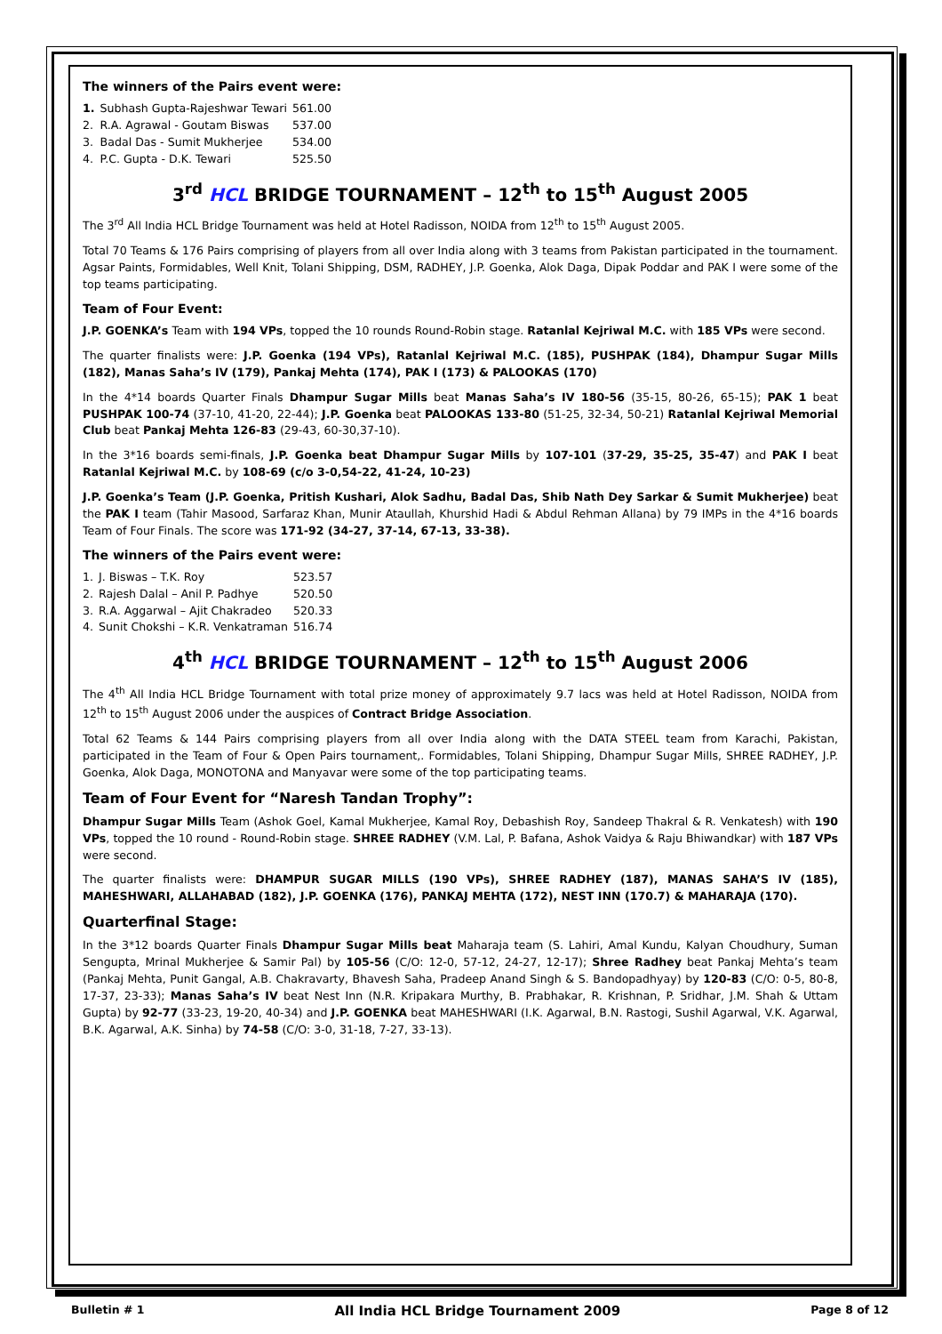The winners of the Pairs event were:
| 1. | Subhash Gupta-Rajeshwar Tewari | 561.00 |
| 2. | R.A. Agrawal - Goutam Biswas | 537.00 |
| 3. | Badal Das - Sumit Mukherjee | 534.00 |
| 4. | P.C. Gupta - D.K. Tewari | 525.50 |
3<sup>rd</sup> HCL BRIDGE TOURNAMENT – 12<sup>th</sup> to 15<sup>th</sup> August 2005
The 3<sup>rd</sup> All India HCL Bridge Tournament was held at Hotel Radisson, NOIDA from 12<sup>th</sup> to 15<sup>th</sup> August 2005.
Total 70 Teams & 176 Pairs comprising of players from all over India along with 3 teams from Pakistan participated in the tournament. Agsar Paints, Formidables, Well Knit, Tolani Shipping, DSM, RADHEY, J.P. Goenka, Alok Daga, Dipak Poddar and PAK I were some of the top teams participating.
Team of Four Event:
J.P. GOENKA’s Team with 194 VPs, topped the 10 rounds Round-Robin stage. Ratanlal Kejriwal M.C. with 185 VPs were second.
The quarter finalists were: J.P. Goenka (194 VPs), Ratanlal Kejriwal M.C. (185), PUSHPAK (184), Dhampur Sugar Mills (182), Manas Saha’s IV (179), Pankaj Mehta (174), PAK I (173) & PALOOKAS (170)
In the 4*14 boards Quarter Finals Dhampur Sugar Mills beat Manas Saha’s IV 180-56 (35-15, 80-26, 65-15); PAK 1 beat PUSHPAK 100-74 (37-10, 41-20, 22-44); J.P. Goenka beat PALOOKAS 133-80 (51-25, 32-34, 50-21) Ratanlal Kejriwal Memorial Club beat Pankaj Mehta 126-83 (29-43, 60-30,37-10).
In the 3*16 boards semi-finals, J.P. Goenka beat Dhampur Sugar Mills by 107-101 (37-29, 35-25, 35-47) and PAK I beat Ratanlal Kejriwal M.C. by 108-69 (c/o 3-0,54-22, 41-24, 10-23)
J.P. Goenka’s Team (J.P. Goenka, Pritish Kushari, Alok Sadhu, Badal Das, Shib Nath Dey Sarkar & Sumit Mukherjee) beat the PAK I team (Tahir Masood, Sarfaraz Khan, Munir Ataullah, Khurshid Hadi & Abdul Rehman Allana) by 79 IMPs in the 4*16 boards Team of Four Finals. The score was 171-92 (34-27, 37-14, 67-13, 33-38).
The winners of the Pairs event were:
| 1. | J. Biswas – T.K. Roy | 523.57 |
| 2. | Rajesh Dalal – Anil P. Padhye | 520.50 |
| 3. | R.A. Aggarwal – Ajit Chakradeo | 520.33 |
| 4. | Sunit Chokshi – K.R. Venkatraman | 516.74 |
4<sup>th</sup> HCL BRIDGE TOURNAMENT – 12<sup>th</sup> to 15<sup>th</sup> August 2006
The 4<sup>th</sup> All India HCL Bridge Tournament with total prize money of approximately 9.7 lacs was held at Hotel Radisson, NOIDA from 12<sup>th</sup> to 15<sup>th</sup> August 2006 under the auspices of Contract Bridge Association.
Total 62 Teams & 144 Pairs comprising players from all over India along with the DATA STEEL team from Karachi, Pakistan, participated in the Team of Four & Open Pairs tournament,. Formidables, Tolani Shipping, Dhampur Sugar Mills, SHREE RADHEY, J.P. Goenka, Alok Daga, MONOTONA and Manyavar were some of the top participating teams.
Team of Four Event for “Naresh Tandan Trophy”:
Dhampur Sugar Mills Team (Ashok Goel, Kamal Mukherjee, Kamal Roy, Debashish Roy, Sandeep Thakral & R. Venkatesh) with 190 VPs, topped the 10 round - Round-Robin stage. SHREE RADHEY (V.M. Lal, P. Bafana, Ashok Vaidya & Raju Bhiwandkar) with 187 VPs were second.
The quarter finalists were: DHAMPUR SUGAR MILLS (190 VPs), SHREE RADHEY (187), MANAS SAHA’S IV (185), MAHESHWARI, ALLAHABAD (182), J.P. GOENKA (176), PANKAJ MEHTA (172), NEST INN (170.7) & MAHARAJA (170).
Quarterfinal Stage:
In the 3*12 boards Quarter Finals Dhampur Sugar Mills beat Maharaja team (S. Lahiri, Amal Kundu, Kalyan Choudhury, Suman Sengupta, Mrinal Mukherjee & Samir Pal) by 105-56 (C/O: 12-0, 57-12, 24-27, 12-17); Shree Radhey beat Pankaj Mehta’s team (Pankaj Mehta, Punit Gangal, A.B. Chakravarty, Bhavesh Saha, Pradeep Anand Singh & S. Bandopadhyay) by 120-83 (C/O: 0-5, 80-8, 17-37, 23-33); Manas Saha’s IV beat Nest Inn (N.R. Kripakara Murthy, B. Prabhakar, R. Krishnan, P. Sridhar, J.M. Shah & Uttam Gupta) by 92-77 (33-23, 19-20, 40-34) and J.P. GOENKA beat MAHESHWARI (I.K. Agarwal, B.N. Rastogi, Sushil Agarwal, V.K. Agarwal, B.K. Agarwal, A.K. Sinha) by 74-58 (C/O: 3-0, 31-18, 7-27, 33-13).
Bulletin # 1 All India HCL Bridge Tournament 2009 Page 8 of 12